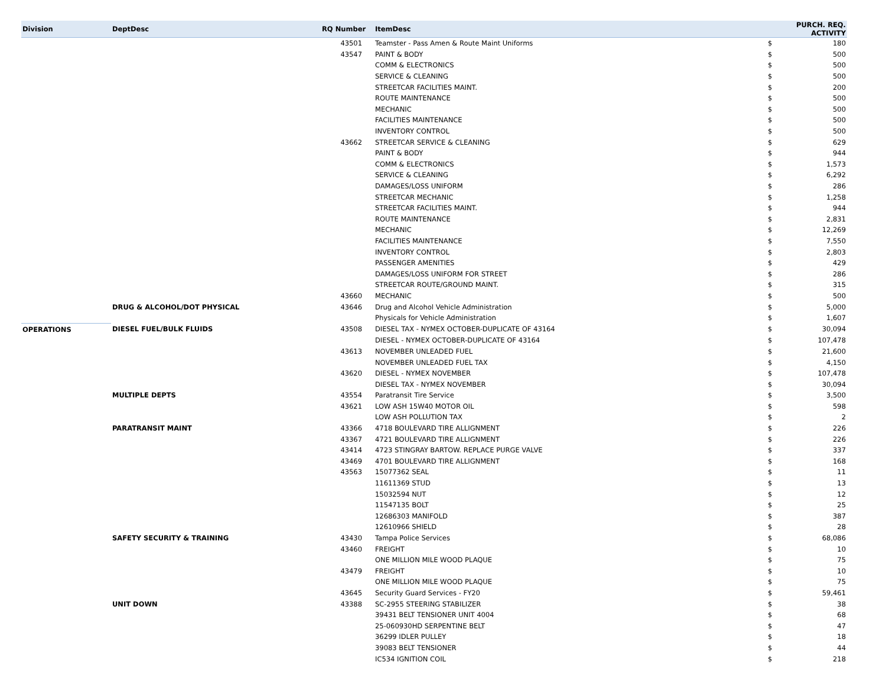| Division | DeptDesc | RQ Number | ItemDesc | PURCH. REQ. ACTIVITY | |
| --- | --- | --- | --- | --- | --- |
| | | 43501 | Teamster - Pass Amen & Route Maint Uniforms | $ | 180 |
| | | 43547 | PAINT & BODY | $ | 500 |
| | | | COMM & ELECTRONICS | $ | 500 |
| | | | SERVICE & CLEANING | $ | 500 |
| | | | STREETCAR FACILITIES MAINT. | $ | 200 |
| | | | ROUTE MAINTENANCE | $ | 500 |
| | | | MECHANIC | $ | 500 |
| | | | FACILITIES MAINTENANCE | $ | 500 |
| | | | INVENTORY CONTROL | $ | 500 |
| | | 43662 | STREETCAR SERVICE & CLEANING | $ | 629 |
| | | | PAINT & BODY | $ | 944 |
| | | | COMM & ELECTRONICS | $ | 1,573 |
| | | | SERVICE & CLEANING | $ | 6,292 |
| | | | DAMAGES/LOSS UNIFORM | $ | 286 |
| | | | STREETCAR MECHANIC | $ | 1,258 |
| | | | STREETCAR FACILITIES MAINT. | $ | 944 |
| | | | ROUTE MAINTENANCE | $ | 2,831 |
| | | | MECHANIC | $ | 12,269 |
| | | | FACILITIES MAINTENANCE | $ | 7,550 |
| | | | INVENTORY CONTROL | $ | 2,803 |
| | | | PASSENGER AMENITIES | $ | 429 |
| | | | DAMAGES/LOSS UNIFORM FOR STREET | $ | 286 |
| | | | STREETCAR ROUTE/GROUND MAINT. | $ | 315 |
| | | 43660 | MECHANIC | $ | 500 |
| | DRUG & ALCOHOL/DOT PHYSICAL | 43646 | Drug and Alcohol Vehicle Administration | $ | 5,000 |
| | | | Physicals for Vehicle Administration | $ | 1,607 |
| OPERATIONS | DIESEL FUEL/BULK FLUIDS | 43508 | DIESEL TAX - NYMEX OCTOBER-DUPLICATE OF 43164 | $ | 30,094 |
| | | | DIESEL - NYMEX OCTOBER-DUPLICATE OF 43164 | $ | 107,478 |
| | | 43613 | NOVEMBER UNLEADED FUEL | $ | 21,600 |
| | | | NOVEMBER UNLEADED FUEL TAX | $ | 4,150 |
| | | 43620 | DIESEL - NYMEX NOVEMBER | $ | 107,478 |
| | | | DIESEL TAX - NYMEX NOVEMBER | $ | 30,094 |
| | MULTIPLE DEPTS | 43554 | Paratransit Tire Service | $ | 3,500 |
| | | 43621 | LOW ASH 15W40 MOTOR OIL | $ | 598 |
| | | | LOW ASH POLLUTION TAX | $ | 2 |
| | PARATRANSIT MAINT | 43366 | 4718 BOULEVARD TIRE ALLIGNMENT | $ | 226 |
| | | 43367 | 4721 BOULEVARD TIRE ALLIGNMENT | $ | 226 |
| | | 43414 | 4723 STINGRAY BARTOW. REPLACE PURGE VALVE | $ | 337 |
| | | 43469 | 4701 BOULEVARD TIRE ALLIGNMENT | $ | 168 |
| | | 43563 | 15077362 SEAL | $ | 11 |
| | | | 11611369 STUD | $ | 13 |
| | | | 15032594 NUT | $ | 12 |
| | | | 11547135 BOLT | $ | 25 |
| | | | 12686303 MANIFOLD | $ | 387 |
| | | | 12610966 SHIELD | $ | 28 |
| | SAFETY SECURITY & TRAINING | 43430 | Tampa Police Services | $ | 68,086 |
| | | 43460 | FREIGHT | $ | 10 |
| | | | ONE MILLION MILE WOOD PLAQUE | $ | 75 |
| | | 43479 | FREIGHT | $ | 10 |
| | | | ONE MILLION MILE WOOD PLAQUE | $ | 75 |
| | | 43645 | Security Guard Services - FY20 | $ | 59,461 |
| | UNIT DOWN | 43388 | SC-2955 STEERING STABILIZER | $ | 38 |
| | | | 39431 BELT TENSIONER UNIT 4004 | $ | 68 |
| | | | 25-060930HD SERPENTINE BELT | $ | 47 |
| | | | 36299 IDLER PULLEY | $ | 18 |
| | | | 39083 BELT TENSIONER | $ | 44 |
| | | | IC534 IGNITION COIL | $ | 218 |